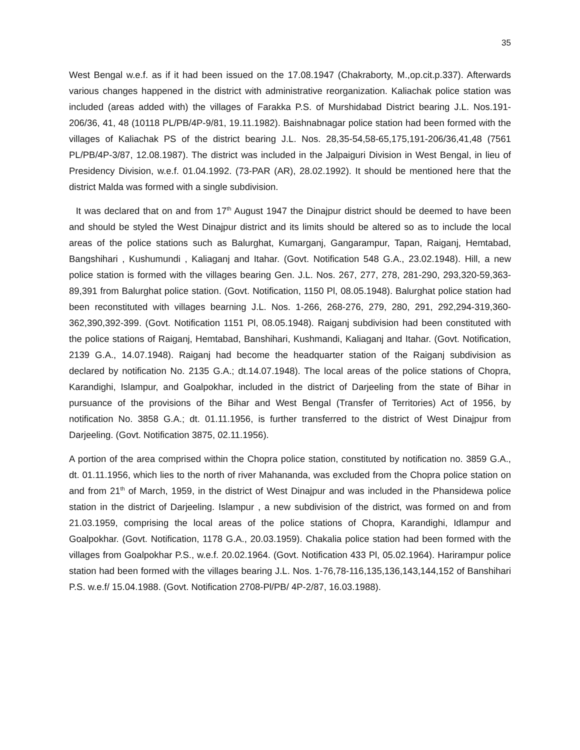35
West Bengal w.e.f. as if it had been issued on the 17.08.1947 (Chakraborty, M.,op.cit.p.337). Afterwards various changes happened in the district with administrative reorganization. Kaliachak police station was included (areas added with) the villages of Farakka P.S. of Murshidabad District bearing J.L. Nos.191-206/36, 41, 48 (10118 PL/PB/4P-9/81, 19.11.1982). Baishnabnagar police station had been formed with the villages of Kaliachak PS of the district bearing J.L. Nos. 28,35-54,58-65,175,191-206/36,41,48 (7561 PL/PB/4P-3/87, 12.08.1987). The district was included in the Jalpaiguri Division in West Bengal, in lieu of Presidency Division, w.e.f. 01.04.1992. (73-PAR (AR), 28.02.1992). It should be mentioned here that the district Malda was formed with a single subdivision.
It was declared that on and from 17<sup>th</sup> August 1947 the Dinajpur district should be deemed to have been and should be styled the West Dinajpur district and its limits should be altered so as to include the local areas of the police stations such as Balurghat, Kumarganj, Gangarampur, Tapan, Raiganj, Hemtabad, Bangshihari , Kushumundi , Kaliaganj and Itahar. (Govt. Notification 548 G.A., 23.02.1948). Hill, a new police station is formed with the villages bearing Gen. J.L. Nos. 267, 277, 278, 281-290, 293,320-59,363-89,391 from Balurghat police station. (Govt. Notification, 1150 Pl, 08.05.1948). Balurghat police station had been reconstituted with villages bearning J.L. Nos. 1-266, 268-276, 279, 280, 291, 292,294-319,360-362,390,392-399. (Govt. Notification 1151 Pl, 08.05.1948). Raiganj subdivision had been constituted with the police stations of Raiganj, Hemtabad, Banshihari, Kushmandi, Kaliaganj and Itahar. (Govt. Notification, 2139 G.A., 14.07.1948). Raiganj had become the headquarter station of the Raiganj subdivision as declared by notification No. 2135 G.A.; dt.14.07.1948). The local areas of the police stations of Chopra, Karandighi, Islampur, and Goalpokhar, included in the district of Darjeeling from the state of Bihar in pursuance of the provisions of the Bihar and West Bengal (Transfer of Territories) Act of 1956, by notification No. 3858 G.A.; dt. 01.11.1956, is further transferred to the district of West Dinajpur from Darjeeling. (Govt. Notification 3875, 02.11.1956).
A portion of the area comprised within the Chopra police station, constituted by notification no. 3859 G.A., dt. 01.11.1956, which lies to the north of river Mahananda, was excluded from the Chopra police station on and from 21<sup>th</sup> of March, 1959, in the district of West Dinajpur and was included in the Phansidewa police station in the district of Darjeeling. Islampur , a new subdivision of the district, was formed on and from 21.03.1959, comprising the local areas of the police stations of Chopra, Karandighi, Idlampur and Goalpokhar. (Govt. Notification, 1178 G.A., 20.03.1959). Chakalia police station had been formed with the villages from Goalpokhar P.S., w.e.f. 20.02.1964. (Govt. Notification 433 Pl, 05.02.1964). Harirampur police station had been formed with the villages bearing J.L. Nos. 1-76,78-116,135,136,143,144,152 of Banshihari P.S. w.e.f/ 15.04.1988. (Govt. Notification 2708-Pl/PB/ 4P-2/87, 16.03.1988).